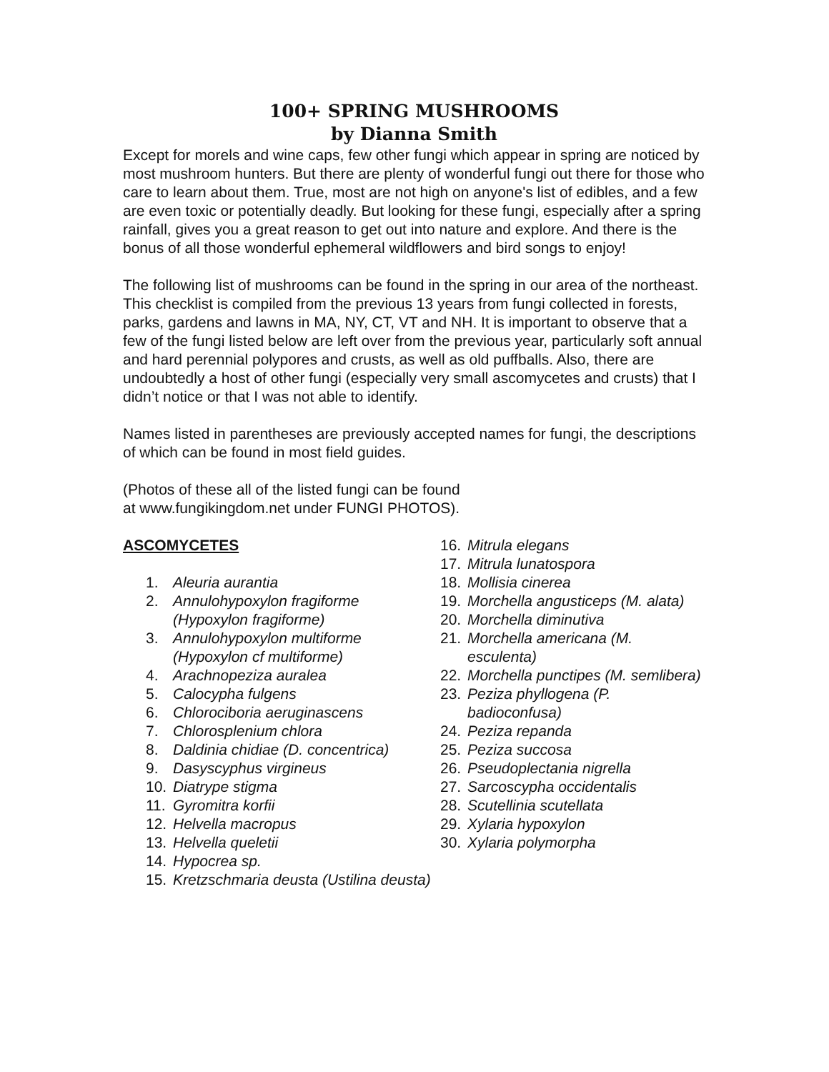100+ SPRING MUSHROOMS
by Dianna Smith
Except for morels and wine caps, few other fungi which appear in spring are noticed by most mushroom hunters. But there are plenty of wonderful fungi out there for those who care to learn about them. True, most are not high on anyone's list of edibles, and a few are even toxic or potentially deadly. But looking for these fungi, especially after a spring rainfall, gives you a great reason to get out into nature and explore. And there is the bonus of all those wonderful ephemeral wildflowers and bird songs to enjoy!
The following list of mushrooms can be found in the spring in our area of the northeast. This checklist is compiled from the previous 13 years from fungi collected in forests, parks, gardens and lawns in MA, NY, CT, VT and NH. It is important to observe that a few of the fungi listed below are left over from the previous year, particularly soft annual and hard perennial polypores and crusts, as well as old puffballs. Also, there are undoubtedly a host of other fungi (especially very small ascomycetes and crusts) that I didn’t notice or that I was not able to identify.
Names listed in parentheses are previously accepted names for fungi, the descriptions of which can be found in most field guides.
(Photos of these all of the listed fungi can be found
at www.fungikingdom.net under FUNGI PHOTOS).
ASCOMYCETES
1. Aleuria aurantia
2. Annulohypoxylon fragiforme (Hypoxylon fragiforme)
3. Annulohypoxylon multiforme (Hypoxylon cf multiforme)
4. Arachnopeziza auralea
5. Calocypha fulgens
6. Chlorociboria aeruginascens
7. Chlorosplenium chlora
8. Daldinia chidiae (D. concentrica)
9. Dasyscyphus virgineus
10. Diatrype stigma
11. Gyromitra korfii
12. Helvella macropus
13. Helvella queletii
14. Hypocrea sp.
15. Kretzschmaria deusta (Ustilina deusta)
16. Mitrula elegans
17. Mitrula lunatospora
18. Mollisia cinerea
19. Morchella angusticeps (M. alata)
20. Morchella diminutiva
21. Morchella americana (M. esculenta)
22. Morchella punctipes (M. semlibera)
23. Peziza phyllogena (P. badioconfusa)
24. Peziza repanda
25. Peziza succosa
26. Pseudoplectania nigrella
27. Sarcoscypha occidentalis
28. Scutellinia scutellata
29. Xylaria hypoxylon
30. Xylaria polymorpha